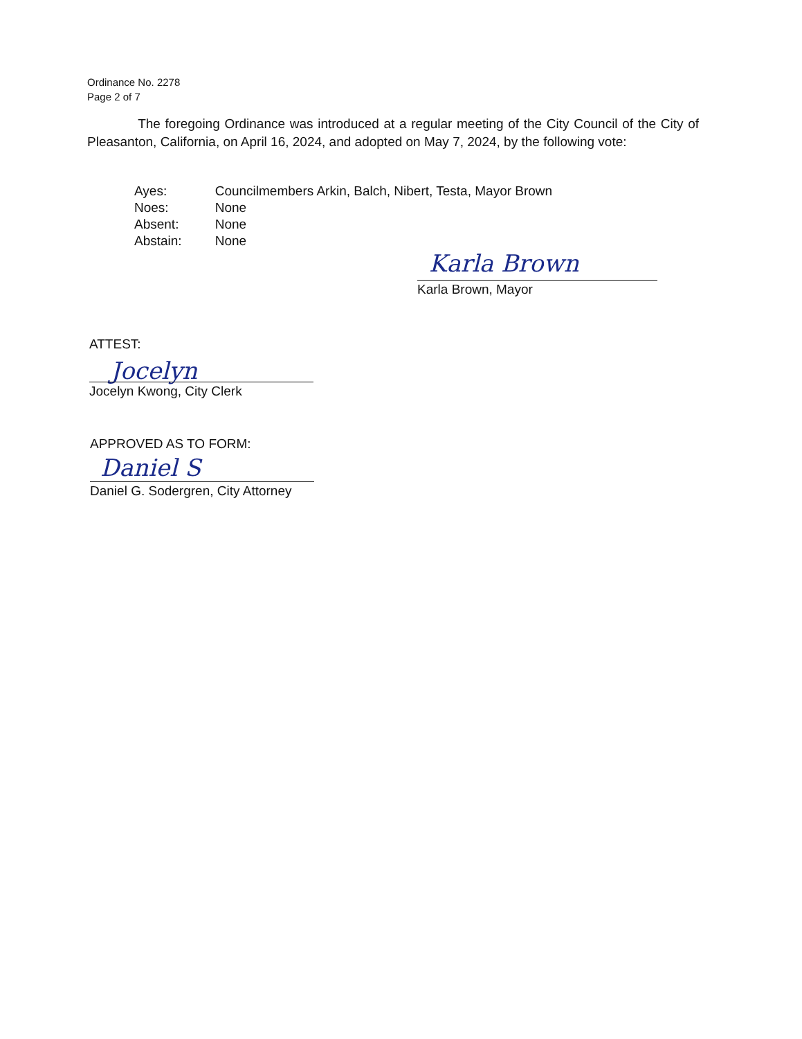Ordinance No. 2278
Page 2 of 7
The foregoing Ordinance was introduced at a regular meeting of the City Council of the City of Pleasanton, California, on April 16, 2024, and adopted on May 7, 2024, by the following vote:
| Ayes: | Councilmembers Arkin, Balch, Nibert, Testa, Mayor Brown |
| Noes: | None |
| Absent: | None |
| Abstain: | None |
Karla Brown
Karla Brown, Mayor
ATTEST:
Jocelyn
Jocelyn Kwong, City Clerk
APPROVED AS TO FORM:
Daniel S
Daniel G. Sodergren, City Attorney